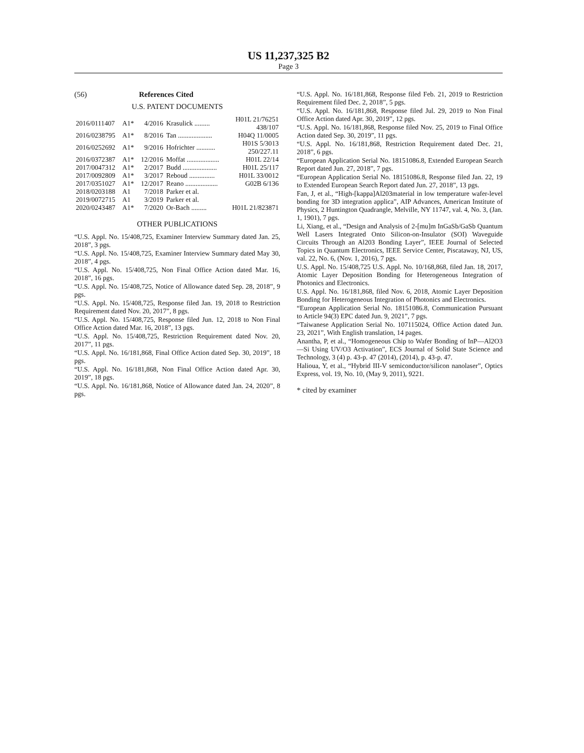US 11,237,325 B2
Page 3
(56) References Cited
U.S. PATENT DOCUMENTS
| 2016/0111407 | A1* | 4/2016 | Krasulick ......... | H01L 21/76251 438/107 |
| 2016/0238795 | A1* | 8/2016 | Tan .................... | H04Q 11/0005 |
| 2016/0252692 | A1* | 9/2016 | Hofrichter ........... | H01S 5/3013 250/227.11 |
| 2016/0372387 | A1* | 12/2016 | Moffat ................... | H01L 22/14 |
| 2017/0047312 | A1* | 2/2017 | Budd .................... | H01L 25/117 |
| 2017/0092809 | A1* | 3/2017 | Reboud ............... | H01L 33/0012 |
| 2017/0351027 | A1* | 12/2017 | Reano ................... | G02B 6/136 |
| 2018/0203188 | A1 | 7/2018 | Parker et al. | |
| 2019/0072715 | A1 | 3/2019 | Parker et al. | |
| 2020/0243487 | A1* | 7/2020 | Or-Bach ......... | H01L 21/823871 |
OTHER PUBLICATIONS
“U.S. Appl. No. 15/408,725, Examiner Interview Summary dated Jan. 25, 2018”, 3 pgs.
“U.S. Appl. No. 15/408,725, Examiner Interview Summary dated May 30, 2018”, 4 pgs.
“U.S. Appl. No. 15/408,725, Non Final Office Action dated Mar. 16, 2018”, 16 pgs.
“U.S. Appl. No. 15/408,725, Notice of Allowance dated Sep. 28, 2018”, 9 pgs.
“U.S. Appl. No. 15/408,725, Response filed Jan. 19, 2018 to Restriction Requirement dated Nov. 20, 2017”, 8 pgs.
“U.S. Appl. No. 15/408,725, Response filed Jun. 12, 2018 to Non Final Office Action dated Mar. 16, 2018”, 13 pgs.
“U.S. Appl. No. 15/408,725, Restriction Requirement dated Nov. 20, 2017”, 11 pgs.
“U.S. Appl. No. 16/181,868, Final Office Action dated Sep. 30, 2019”, 18 pgs.
“U.S. Appl. No. 16/181,868, Non Final Office Action dated Apr. 30, 2019”, 18 pgs.
“U.S. Appl. No. 16/181,868, Notice of Allowance dated Jan. 24, 2020”, 8 pgs.
“U.S. Appl. No. 16/181,868, Response filed Feb. 21, 2019 to Restriction Requirement filed Dec. 2, 2018”, 5 pgs.
“U.S. Appl. No. 16/181,868, Response filed Jul. 29, 2019 to Non Final Office Action dated Apr. 30, 2019”, 12 pgs.
“U.S. Appl. No. 16/181,868, Response filed Nov. 25, 2019 to Final Office Action dated Sep. 30, 2019”, 11 pgs.
“U.S. Appl. No. 16/181,868, Restriction Requirement dated Dec. 21, 2018”, 6 pgs.
“European Application Serial No. 18151086.8, Extended European Search Report dated Jun. 27, 2018”, 7 pgs.
“European Application Serial No. 18151086.8, Response filed Jan. 22, 19 to Extended European Search Report dated Jun. 27, 2018”, 13 pgs.
Fan, J, et al., “High-[kappa]Al203material in low temperature wafer-level bonding for 3D integration applica”, AIP Advances, American Institute of Physics, 2 Huntington Quadrangle, Melville, NY 11747, val. 4, No. 3, (Jan. 1, 1901), 7 pgs.
Li, Xiang, et al., “Design and Analysis of 2-[mu]m InGaSb/GaSb Quantum Well Lasers Integrated Onto Silicon-on-Insulator (SOI) Waveguide Circuits Through an Al203 Bonding Layer”, IEEE Journal of Selected Topics in Quantum Electronics, IEEE Service Center, Piscataway, NJ, US, val. 22, No. 6, (Nov. 1, 2016), 7 pgs.
U.S. Appl. No. 15/408,725 U.S. Appl. No. 10/168,868, filed Jan. 18, 2017, Atomic Layer Deposition Bonding for Heterogeneous Integration of Photonics and Electronics.
U.S. Appl. No. 16/181,868, filed Nov. 6, 2018, Atomic Layer Deposition Bonding for Heterogeneous Integration of Photonics and Electronics.
“European Application Serial No. 18151086.8, Communication Pursuant to Article 94(3) EPC dated Jun. 9, 2021”, 7 pgs.
“Taiwanese Application Serial No. 107115024, Office Action dated Jun. 23, 2021”, With English translation, 14 pages.
Anantha, P, et al., “Homogeneous Chip to Wafer Bonding of InP—Al2O3—Si Using UV/O3 Activation”, ECS Journal of Solid State Science and Technology, 3 (4) p. 43-p. 47 (2014), (2014), p. 43-p. 47.
Halioua, Y, et al., “Hybrid III-V semiconductor/silicon nanolaser”, Optics Express, vol. 19, No. 10, (May 9, 2011), 9221.
* cited by examiner